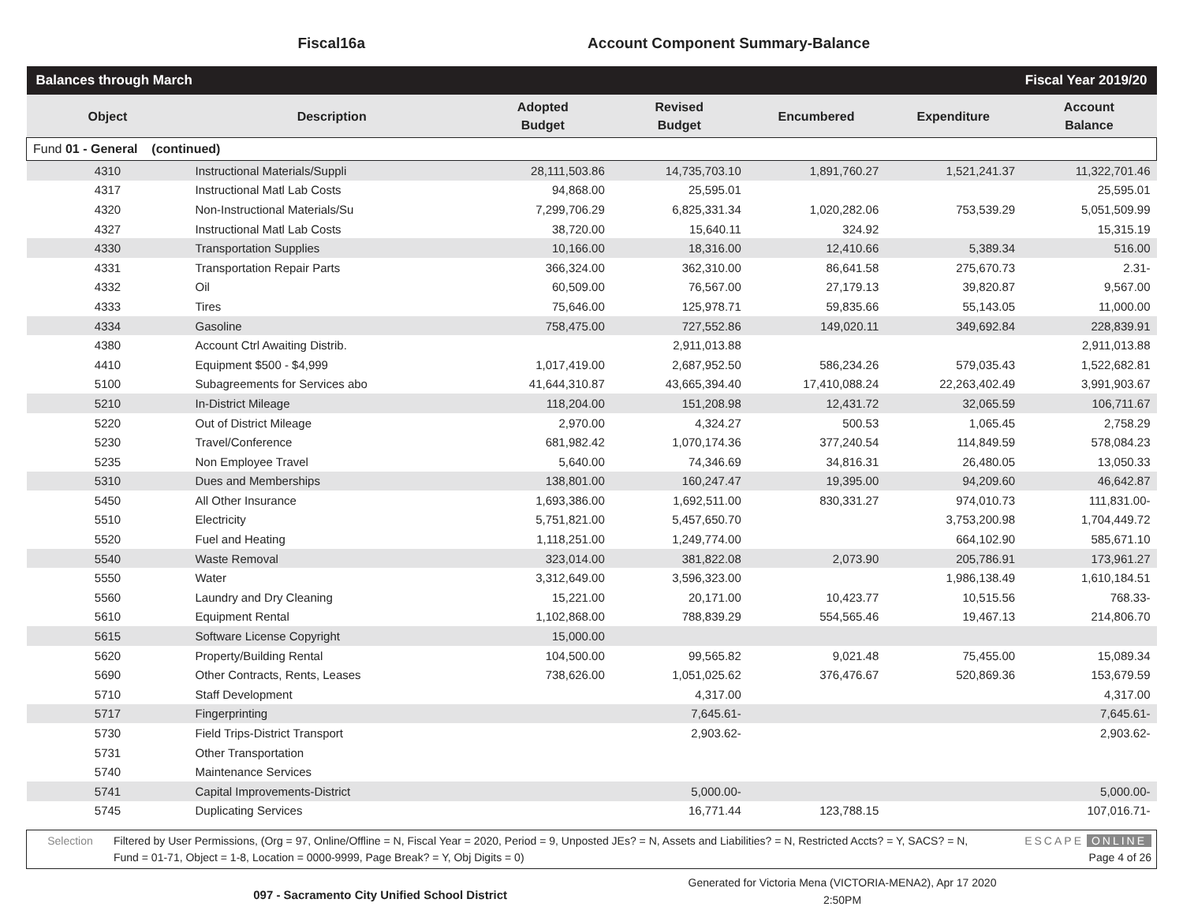Fiscal16a Account Component Summary-Balance
| Balances through March | | | | Fiscal Year 2019/20 | | |
| Object | Description | Adopted Budget | Revised Budget | Encumbered | Expenditure | Account Balance |
| Fund 01 - General (continued) | | | | | | |
| 4310 | Instructional Materials/Suppli | 28,111,503.86 | 14,735,703.10 | 1,891,760.27 | 1,521,241.37 | 11,322,701.46 |
| 4317 | Instructional Matl Lab Costs | 94,868.00 | 25,595.01 | | | 25,595.01 |
| 4320 | Non-Instructional Materials/Su | 7,299,706.29 | 6,825,331.34 | 1,020,282.06 | 753,539.29 | 5,051,509.99 |
| 4327 | Instructional Matl Lab Costs | 38,720.00 | 15,640.11 | 324.92 | | 15,315.19 |
| 4330 | Transportation Supplies | 10,166.00 | 18,316.00 | 12,410.66 | 5,389.34 | 516.00 |
| 4331 | Transportation Repair Parts | 366,324.00 | 362,310.00 | 86,641.58 | 275,670.73 | 2.31- |
| 4332 | Oil | 60,509.00 | 76,567.00 | 27,179.13 | 39,820.87 | 9,567.00 |
| 4333 | Tires | 75,646.00 | 125,978.71 | 59,835.66 | 55,143.05 | 11,000.00 |
| 4334 | Gasoline | 758,475.00 | 727,552.86 | 149,020.11 | 349,692.84 | 228,839.91 |
| 4380 | Account Ctrl Awaiting Distrib. | | 2,911,013.88 | | | 2,911,013.88 |
| 4410 | Equipment $500 - $4,999 | 1,017,419.00 | 2,687,952.50 | 586,234.26 | 579,035.43 | 1,522,682.81 |
| 5100 | Subagreements for Services abo | 41,644,310.87 | 43,665,394.40 | 17,410,088.24 | 22,263,402.49 | 3,991,903.67 |
| 5210 | In-District Mileage | 118,204.00 | 151,208.98 | 12,431.72 | 32,065.59 | 106,711.67 |
| 5220 | Out of District Mileage | 2,970.00 | 4,324.27 | 500.53 | 1,065.45 | 2,758.29 |
| 5230 | Travel/Conference | 681,982.42 | 1,070,174.36 | 377,240.54 | 114,849.59 | 578,084.23 |
| 5235 | Non Employee Travel | 5,640.00 | 74,346.69 | 34,816.31 | 26,480.05 | 13,050.33 |
| 5310 | Dues and Memberships | 138,801.00 | 160,247.47 | 19,395.00 | 94,209.60 | 46,642.87 |
| 5450 | All Other Insurance | 1,693,386.00 | 1,692,511.00 | 830,331.27 | 974,010.73 | 111,831.00- |
| 5510 | Electricity | 5,751,821.00 | 5,457,650.70 | | 3,753,200.98 | 1,704,449.72 |
| 5520 | Fuel and Heating | 1,118,251.00 | 1,249,774.00 | | 664,102.90 | 585,671.10 |
| 5540 | Waste Removal | 323,014.00 | 381,822.08 | 2,073.90 | 205,786.91 | 173,961.27 |
| 5550 | Water | 3,312,649.00 | 3,596,323.00 | | 1,986,138.49 | 1,610,184.51 |
| 5560 | Laundry and Dry Cleaning | 15,221.00 | 20,171.00 | 10,423.77 | 10,515.56 | 768.33- |
| 5610 | Equipment Rental | 1,102,868.00 | 788,839.29 | 554,565.46 | 19,467.13 | 214,806.70 |
| 5615 | Software License Copyright | 15,000.00 | | | | |
| 5620 | Property/Building Rental | 104,500.00 | 99,565.82 | 9,021.48 | 75,455.00 | 15,089.34 |
| 5690 | Other Contracts, Rents, Leases | 738,626.00 | 1,051,025.62 | 376,476.67 | 520,869.36 | 153,679.59 |
| 5710 | Staff Development | | 4,317.00 | | | 4,317.00 |
| 5717 | Fingerprinting | | 7,645.61- | | | 7,645.61- |
| 5730 | Field Trips-District Transport | | 2,903.62- | | | 2,903.62- |
| 5731 | Other Transportation | | | | | |
| 5740 | Maintenance Services | | | | | |
| 5741 | Capital Improvements-District | | 5,000.00- | | | 5,000.00- |
| 5745 | Duplicating Services | | 16,771.44 | 123,788.15 | | 107,016.71- |
Selection Filtered by User Permissions, (Org = 97, Online/Offline = N, Fiscal Year = 2020, Period = 9, Unposted JEs? = N, Assets and Liabilities? = N, Restricted Accts? = Y, SACS? = N, Fund = 01-71, Object = 1-8, Location = 0000-9999, Page Break? = Y, Obj Digits = 0)
ESCAPE ONLINE
Page 4 of 26
097 - Sacramento City Unified School District
Generated for Victoria Mena (VICTORIA-MENA2), Apr 17 2020
2:50PM